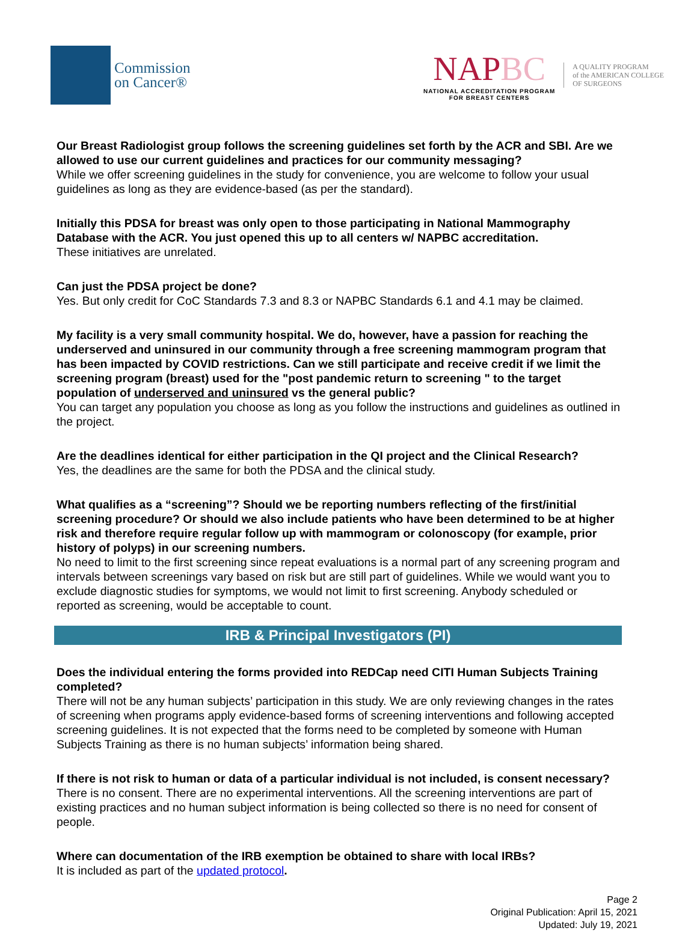Commission
on Cancer®
NAPBC
NATIONAL ACCREDITATION PROGRAM
FOR BREAST CENTERS
A QUALITY PROGRAM
of the AMERICAN COLLEGE
OF SURGEONS
Our Breast Radiologist group follows the screening guidelines set forth by the ACR and SBI. Are we allowed to use our current guidelines and practices for our community messaging?
While we offer screening guidelines in the study for convenience, you are welcome to follow your usual guidelines as long as they are evidence-based (as per the standard).
Initially this PDSA for breast was only open to those participating in National Mammography Database with the ACR. You just opened this up to all centers w/ NAPBC accreditation.
These initiatives are unrelated.
Can just the PDSA project be done?
Yes. But only credit for CoC Standards 7.3 and 8.3 or NAPBC Standards 6.1 and 4.1 may be claimed.
My facility is a very small community hospital. We do, however, have a passion for reaching the underserved and uninsured in our community through a free screening mammogram program that has been impacted by COVID restrictions. Can we still participate and receive credit if we limit the screening program (breast) used for the "post pandemic return to screening " to the target population of underserved and uninsured vs the general public?
You can target any population you choose as long as you follow the instructions and guidelines as outlined in the project.
Are the deadlines identical for either participation in the QI project and the Clinical Research?
Yes, the deadlines are the same for both the PDSA and the clinical study.
What qualifies as a “screening”? Should we be reporting numbers reflecting of the first/initial screening procedure? Or should we also include patients who have been determined to be at higher risk and therefore require regular follow up with mammogram or colonoscopy (for example, prior history of polyps) in our screening numbers.
No need to limit to the first screening since repeat evaluations is a normal part of any screening program and intervals between screenings vary based on risk but are still part of guidelines. While we would want you to exclude diagnostic studies for symptoms, we would not limit to first screening. Anybody scheduled or reported as screening, would be acceptable to count.
IRB & Principal Investigators (PI)
Does the individual entering the forms provided into REDCap need CITI Human Subjects Training completed?
There will not be any human subjects’ participation in this study. We are only reviewing changes in the rates of screening when programs apply evidence-based forms of screening interventions and following accepted screening guidelines. It is not expected that the forms need to be completed by someone with Human Subjects Training as there is no human subjects’ information being shared.
If there is not risk to human or data of a particular individual is not included, is consent necessary?
There is no consent. There are no experimental interventions. All the screening interventions are part of existing practices and no human subject information is being collected so there is no need for consent of people.
Where can documentation of the IRB exemption be obtained to share with local IRBs?
It is included as part of the updated protocol.
Page 2
Original Publication: April 15, 2021
Updated: July 19, 2021